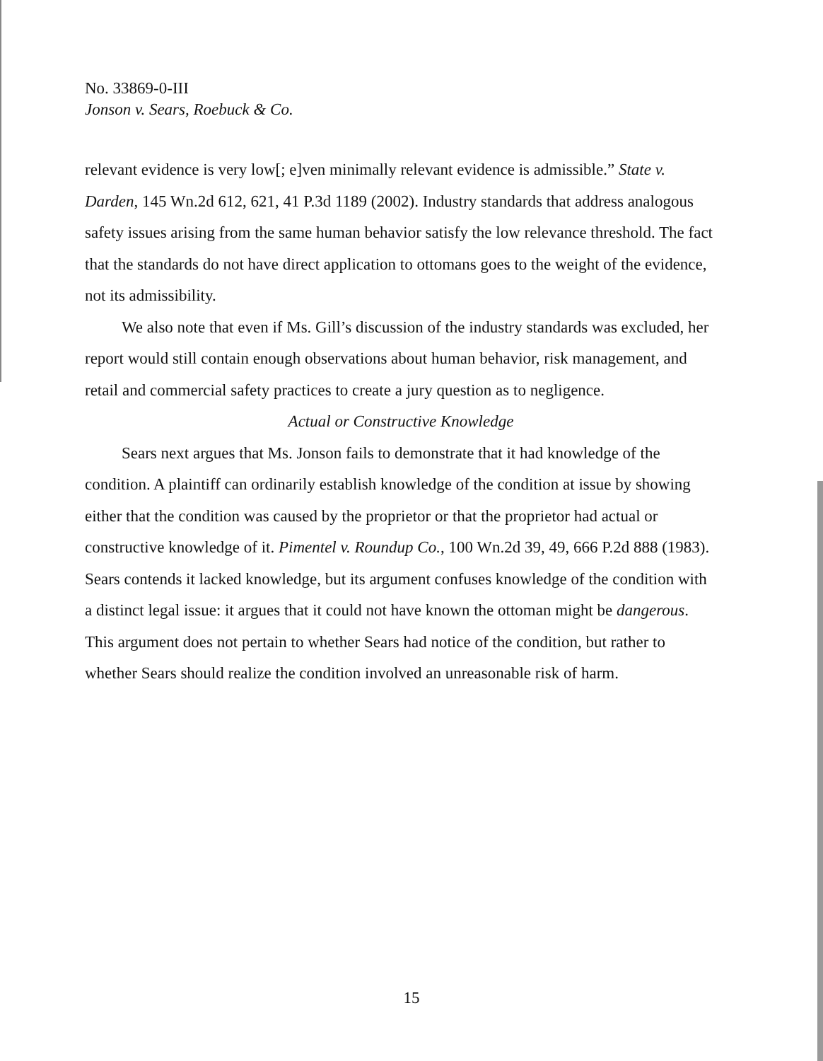No. 33869-0-III
Jonson v. Sears, Roebuck & Co.
relevant evidence is very low[; e]ven minimally relevant evidence is admissible.” State v. Darden, 145 Wn.2d 612, 621, 41 P.3d 1189 (2002). Industry standards that address analogous safety issues arising from the same human behavior satisfy the low relevance threshold. The fact that the standards do not have direct application to ottomans goes to the weight of the evidence, not its admissibility.
We also note that even if Ms. Gill’s discussion of the industry standards was excluded, her report would still contain enough observations about human behavior, risk management, and retail and commercial safety practices to create a jury question as to negligence.
Actual or Constructive Knowledge
Sears next argues that Ms. Jonson fails to demonstrate that it had knowledge of the condition. A plaintiff can ordinarily establish knowledge of the condition at issue by showing either that the condition was caused by the proprietor or that the proprietor had actual or constructive knowledge of it. Pimentel v. Roundup Co., 100 Wn.2d 39, 49, 666 P.2d 888 (1983). Sears contends it lacked knowledge, but its argument confuses knowledge of the condition with a distinct legal issue: it argues that it could not have known the ottoman might be dangerous. This argument does not pertain to whether Sears had notice of the condition, but rather to whether Sears should realize the condition involved an unreasonable risk of harm.
15